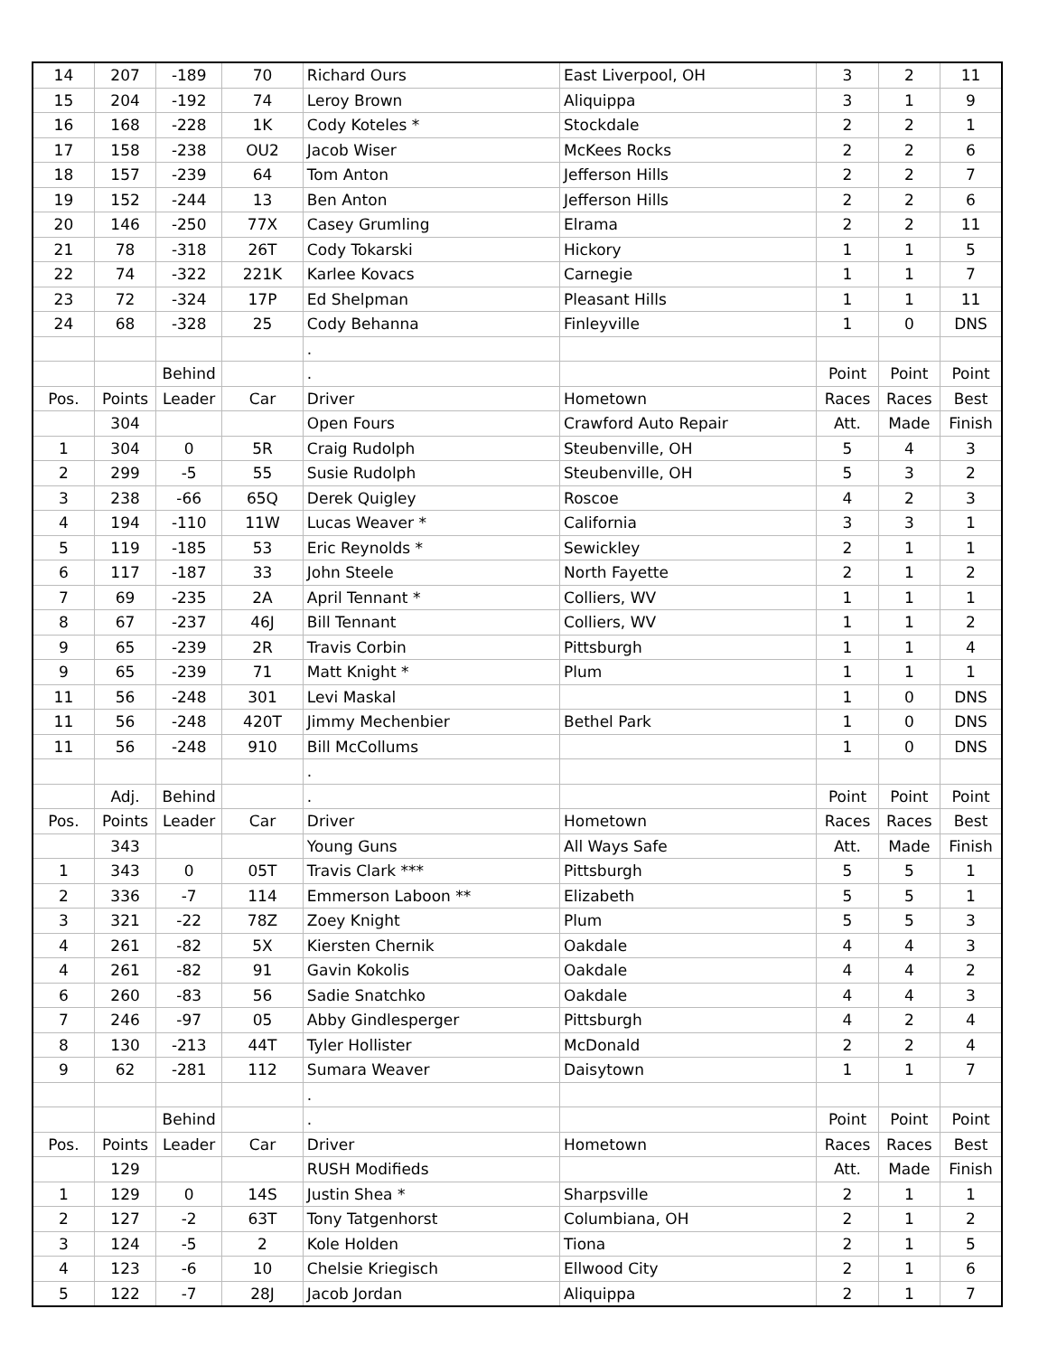| 14 | 207 | -189 | 70 | Richard Ours | East Liverpool, OH | 3 | 2 | 11 |
| 15 | 204 | -192 | 74 | Leroy Brown | Aliquippa | 3 | 1 | 9 |
| 16 | 168 | -228 | 1K | Cody Koteles * | Stockdale | 2 | 2 | 1 |
| 17 | 158 | -238 | OU2 | Jacob Wiser | McKees Rocks | 2 | 2 | 6 |
| 18 | 157 | -239 | 64 | Tom Anton | Jefferson Hills | 2 | 2 | 7 |
| 19 | 152 | -244 | 13 | Ben Anton | Jefferson Hills | 2 | 2 | 6 |
| 20 | 146 | -250 | 77X | Casey Grumling | Elrama | 2 | 2 | 11 |
| 21 | 78 | -318 | 26T | Cody Tokarski | Hickory | 1 | 1 | 5 |
| 22 | 74 | -322 | 221K | Karlee Kovacs | Carnegie | 1 | 1 | 7 |
| 23 | 72 | -324 | 17P | Ed Shelpman | Pleasant Hills | 1 | 1 | 11 |
| 24 | 68 | -328 | 25 | Cody Behanna | Finleyville | 1 | 0 | DNS |
| | | | | . | | | | |
| | | Behind | | . | | Point | Point | Point |
| Pos. | Points | Leader | Car | Driver | Hometown | Races | Races | Best |
| | 304 | | | Open Fours | Crawford Auto Repair | Att. | Made | Finish |
| 1 | 304 | 0 | 5R | Craig Rudolph | Steubenville, OH | 5 | 4 | 3 |
| 2 | 299 | -5 | 55 | Susie Rudolph | Steubenville, OH | 5 | 3 | 2 |
| 3 | 238 | -66 | 65Q | Derek Quigley | Roscoe | 4 | 2 | 3 |
| 4 | 194 | -110 | 11W | Lucas Weaver * | California | 3 | 3 | 1 |
| 5 | 119 | -185 | 53 | Eric Reynolds * | Sewickley | 2 | 1 | 1 |
| 6 | 117 | -187 | 33 | John Steele | North Fayette | 2 | 1 | 2 |
| 7 | 69 | -235 | 2A | April Tennant * | Colliers, WV | 1 | 1 | 1 |
| 8 | 67 | -237 | 46J | Bill Tennant | Colliers, WV | 1 | 1 | 2 |
| 9 | 65 | -239 | 2R | Travis Corbin | Pittsburgh | 1 | 1 | 4 |
| 9 | 65 | -239 | 71 | Matt Knight * | Plum | 1 | 1 | 1 |
| 11 | 56 | -248 | 301 | Levi Maskal | | 1 | 0 | DNS |
| 11 | 56 | -248 | 420T | Jimmy Mechenbier | Bethel Park | 1 | 0 | DNS |
| 11 | 56 | -248 | 910 | Bill McCollums | | 1 | 0 | DNS |
| | | | | . | | | | |
| | Adj. | Behind | | . | | Point | Point | Point |
| Pos. | Points | Leader | Car | Driver | Hometown | Races | Races | Best |
| | 343 | | | Young Guns | All Ways Safe | Att. | Made | Finish |
| 1 | 343 | 0 | 05T | Travis Clark *** | Pittsburgh | 5 | 5 | 1 |
| 2 | 336 | -7 | 114 | Emmerson Laboon ** | Elizabeth | 5 | 5 | 1 |
| 3 | 321 | -22 | 78Z | Zoey Knight | Plum | 5 | 5 | 3 |
| 4 | 261 | -82 | 5X | Kiersten Chernik | Oakdale | 4 | 4 | 3 |
| 4 | 261 | -82 | 91 | Gavin Kokolis | Oakdale | 4 | 4 | 2 |
| 6 | 260 | -83 | 56 | Sadie Snatchko | Oakdale | 4 | 4 | 3 |
| 7 | 246 | -97 | 05 | Abby Gindlesperger | Pittsburgh | 4 | 2 | 4 |
| 8 | 130 | -213 | 44T | Tyler Hollister | McDonald | 2 | 2 | 4 |
| 9 | 62 | -281 | 112 | Sumara Weaver | Daisytown | 1 | 1 | 7 |
| | | | | . | | | | |
| | | Behind | | . | | Point | Point | Point |
| Pos. | Points | Leader | Car | Driver | Hometown | Races | Races | Best |
| | 129 | | | RUSH Modifieds | | Att. | Made | Finish |
| 1 | 129 | 0 | 14S | Justin Shea * | Sharpsville | 2 | 1 | 1 |
| 2 | 127 | -2 | 63T | Tony Tatgenhorst | Columbiana, OH | 2 | 1 | 2 |
| 3 | 124 | -5 | 2 | Kole Holden | Tiona | 2 | 1 | 5 |
| 4 | 123 | -6 | 10 | Chelsie Kriegisch | Ellwood City | 2 | 1 | 6 |
| 5 | 122 | -7 | 28J | Jacob Jordan | Aliquippa | 2 | 1 | 7 |